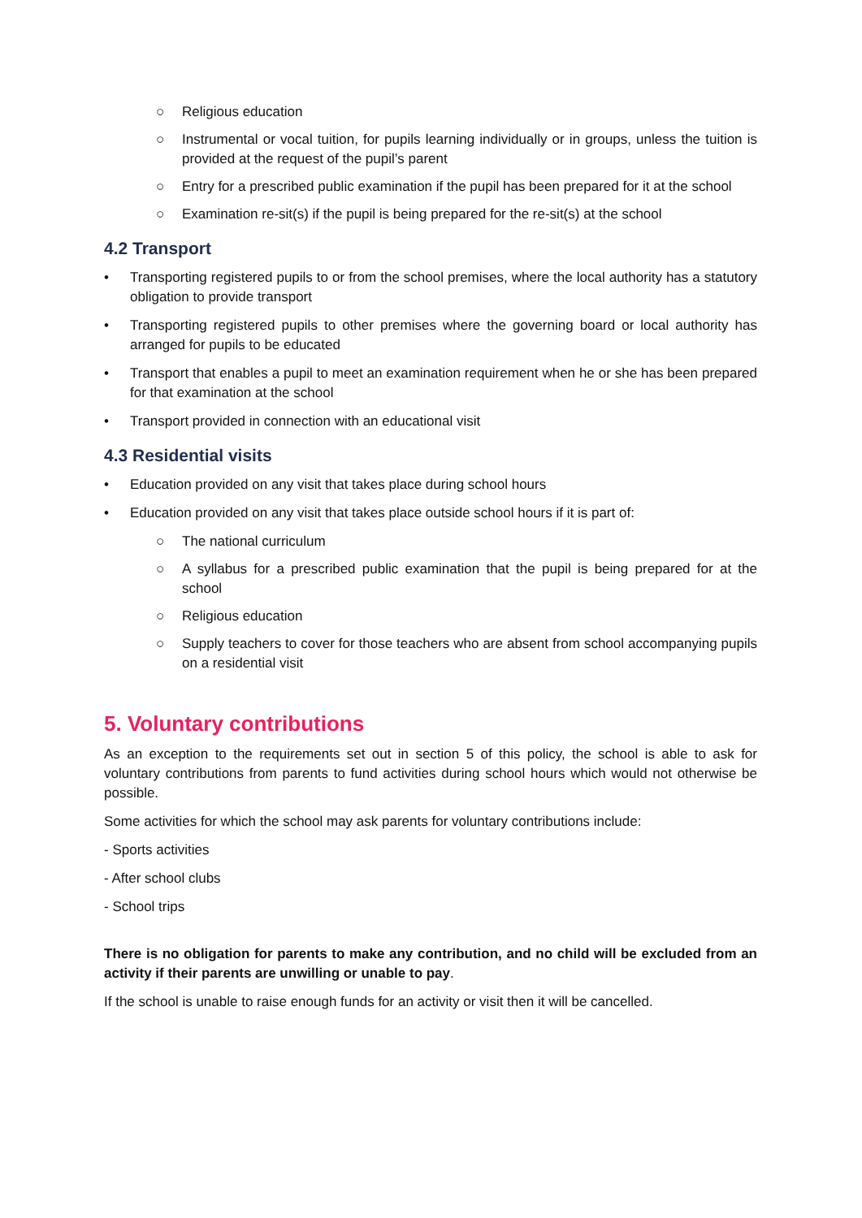○ Religious education
○ Instrumental or vocal tuition, for pupils learning individually or in groups, unless the tuition is provided at the request of the pupil’s parent
○ Entry for a prescribed public examination if the pupil has been prepared for it at the school
○ Examination re-sit(s) if the pupil is being prepared for the re-sit(s) at the school
4.2 Transport
• Transporting registered pupils to or from the school premises, where the local authority has a statutory obligation to provide transport
• Transporting registered pupils to other premises where the governing board or local authority has arranged for pupils to be educated
• Transport that enables a pupil to meet an examination requirement when he or she has been prepared for that examination at the school
• Transport provided in connection with an educational visit
4.3 Residential visits
• Education provided on any visit that takes place during school hours
• Education provided on any visit that takes place outside school hours if it is part of:
○ The national curriculum
○ A syllabus for a prescribed public examination that the pupil is being prepared for at the school
○ Religious education
○ Supply teachers to cover for those teachers who are absent from school accompanying pupils on a residential visit
5. Voluntary contributions
As an exception to the requirements set out in section 5 of this policy, the school is able to ask for voluntary contributions from parents to fund activities during school hours which would not otherwise be possible.
Some activities for which the school may ask parents for voluntary contributions include:
- Sports activities
- After school clubs
- School trips
There is no obligation for parents to make any contribution, and no child will be excluded from an activity if their parents are unwilling or unable to pay.
If the school is unable to raise enough funds for an activity or visit then it will be cancelled.